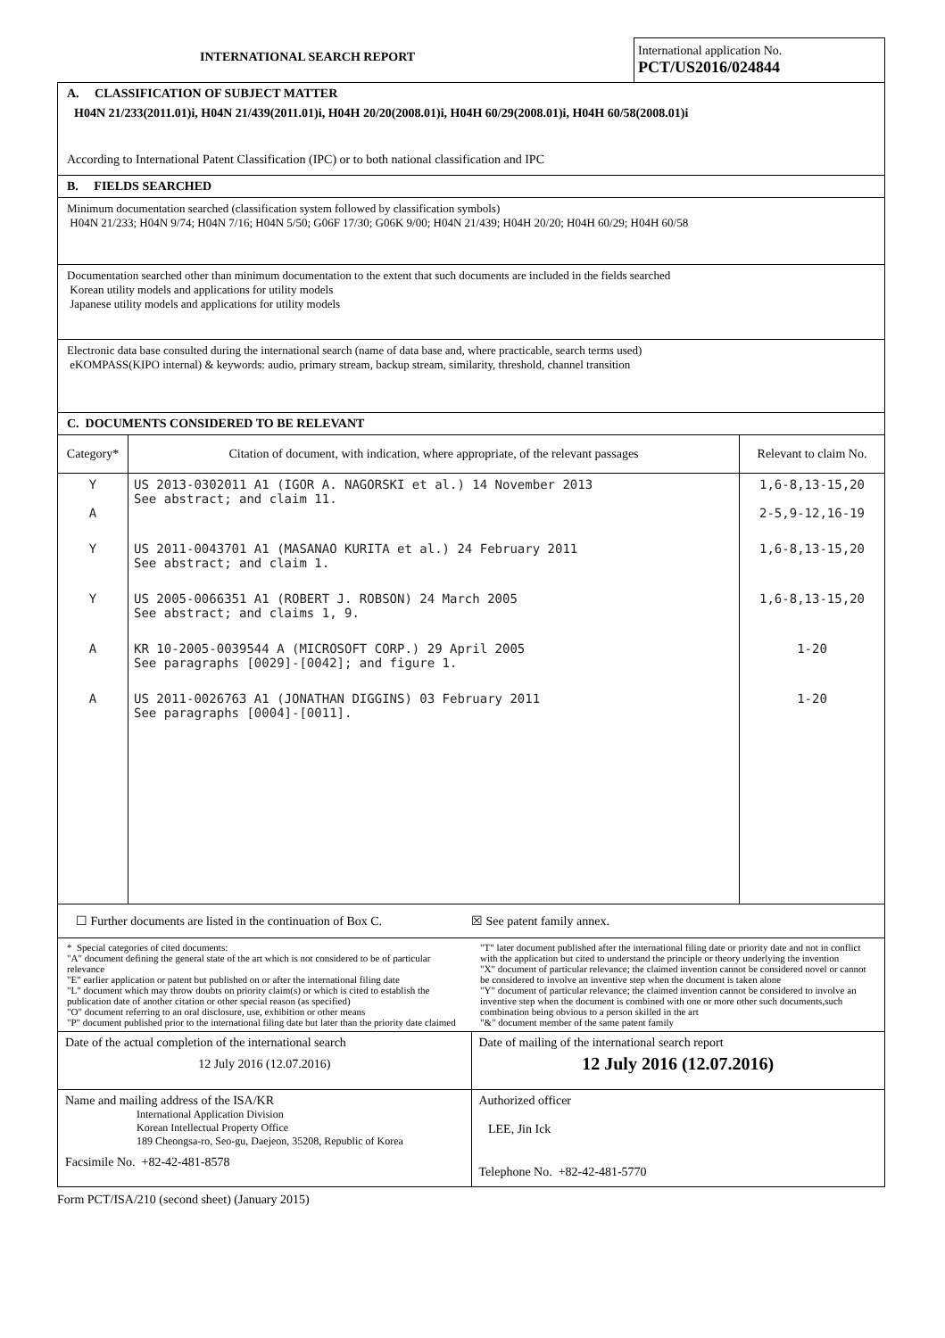INTERNATIONAL SEARCH REPORT
International application No.
PCT/US2016/024844
A. CLASSIFICATION OF SUBJECT MATTER
H04N 21/233(2011.01)i, H04N 21/439(2011.01)i, H04H 20/20(2008.01)i, H04H 60/29(2008.01)i, H04H 60/58(2008.01)i
According to International Patent Classification (IPC) or to both national classification and IPC
B. FIELDS SEARCHED
Minimum documentation searched (classification system followed by classification symbols)
H04N 21/233; H04N 9/74; H04N 7/16; H04N 5/50; G06F 17/30; G06K 9/00; H04N 21/439; H04H 20/20; H04H 60/29; H04H 60/58
Documentation searched other than minimum documentation to the extent that such documents are included in the fields searched
Korean utility models and applications for utility models
Japanese utility models and applications for utility models
Electronic data base consulted during the international search (name of data base and, where practicable, search terms used)
eKOMPASS(KIPO internal) & keywords: audio, primary stream, backup stream, similarity, threshold, channel transition
C. DOCUMENTS CONSIDERED TO BE RELEVANT
| Category* | Citation of document, with indication, where appropriate, of the relevant passages | Relevant to claim No. |
| --- | --- | --- |
| Y A | US 2013-0302011 A1 (IGOR A. NAGORSKI et al.) 14 November 2013 See abstract; and claim 11. | 1,6-8,13-15,20 2-5,9-12,16-19 |
| Y | US 2011-0043701 A1 (MASANAO KURITA et al.) 24 February 2011 See abstract; and claim 1. | 1,6-8,13-15,20 |
| Y | US 2005-0066351 A1 (ROBERT J. ROBSON) 24 March 2005 See abstract; and claims 1, 9. | 1,6-8,13-15,20 |
| A | KR 10-2005-0039544 A (MICROSOFT CORP.) 29 April 2005 See paragraphs [0029]-[0042]; and figure 1. | 1-20 |
| A | US 2011-0026763 A1 (JONATHAN DIGGINS) 03 February 2011 See paragraphs [0004]-[0011]. | 1-20 |
☐ Further documents are listed in the continuation of Box C.
☒ See patent family annex.
* Special categories of cited documents:
"A" document defining the general state of the art which is not considered to be of particular relevance
"E" earlier application or patent but published on or after the international filing date
"L" document which may throw doubts on priority claim(s) or which is cited to establish the publication date of another citation or other special reason (as specified)
"O" document referring to an oral disclosure, use, exhibition or other means
"P" document published prior to the international filing date but later than the priority date claimed
"T" later document published after the international filing date or priority date and not in conflict with the application but cited to understand the principle or theory underlying the invention
"X" document of particular relevance; the claimed invention cannot be considered novel or cannot be considered to involve an inventive step when the document is taken alone
"Y" document of particular relevance; the claimed invention cannot be considered to involve an inventive step when the document is combined with one or more other such documents,such combination being obvious to a person skilled in the art
"&" document member of the same patent family
| Date of the actual completion of the international search 12 July 2016 (12.07.2016) | Date of mailing of the international search report 12 July 2016 (12.07.2016) |
| Name and mailing address of the ISA/KR International Application Division Korean Intellectual Property Office 189 Cheongsa-ro, Seo-gu, Daejeon, 35208, Republic of Korea Facsimile No. +82-42-481-8578 | Authorized officer LEE, Jin Ick Telephone No. +82-42-481-5770 |
Form PCT/ISA/210 (second sheet) (January 2015)